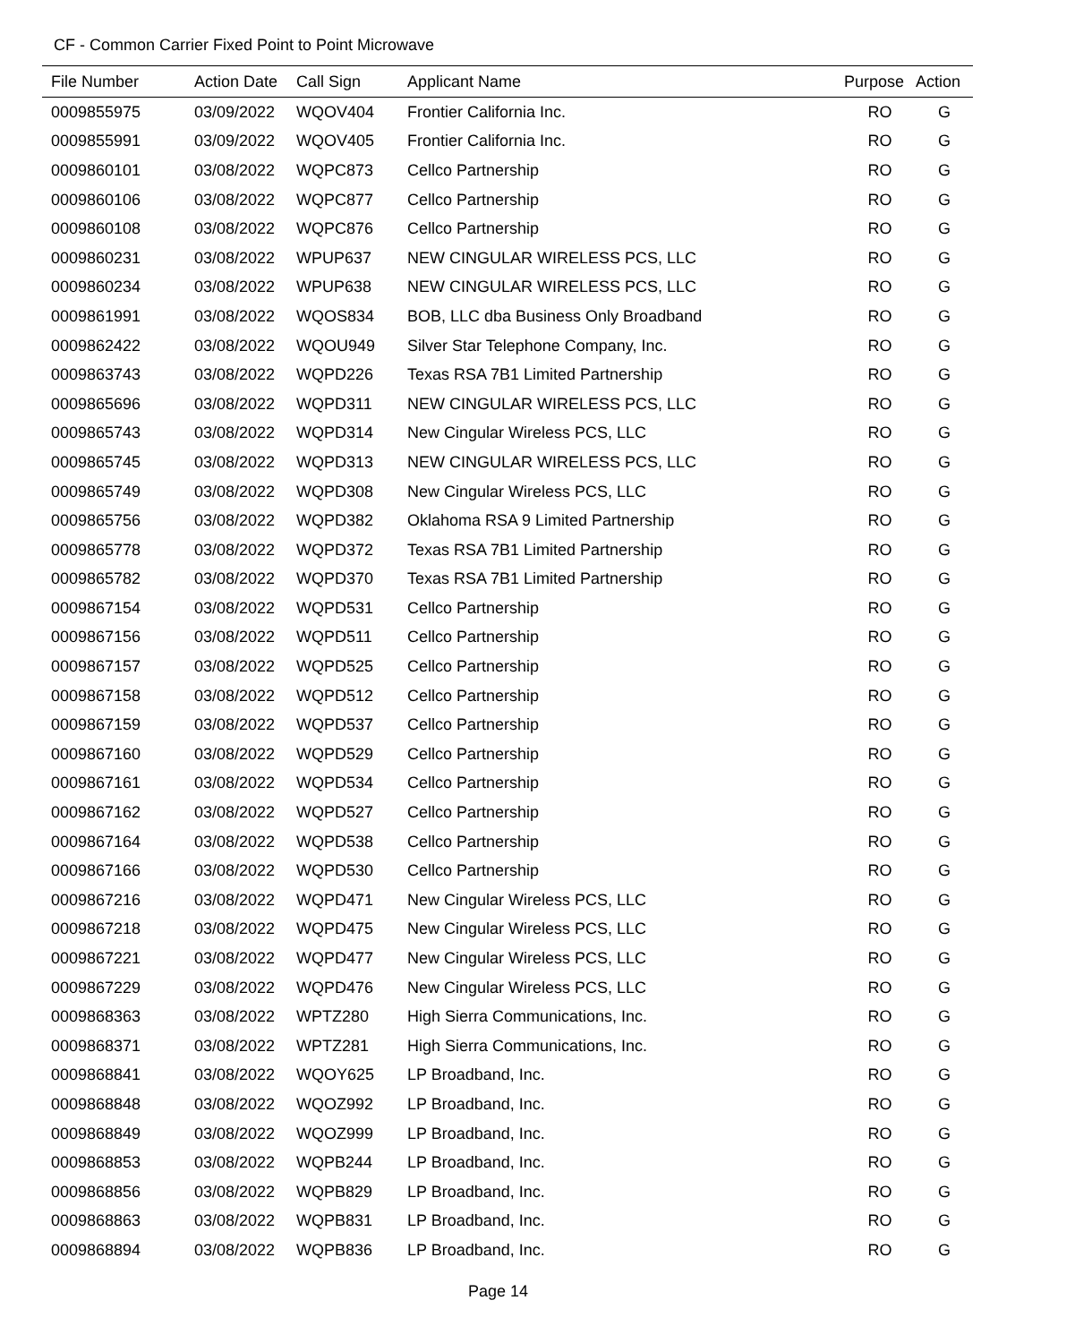CF - Common Carrier Fixed Point to Point Microwave
| File Number | Action Date | Call Sign | Applicant Name | Purpose | Action |
| --- | --- | --- | --- | --- | --- |
| 0009855975 | 03/09/2022 | WQOV404 | Frontier California Inc. | RO | G |
| 0009855991 | 03/09/2022 | WQOV405 | Frontier California Inc. | RO | G |
| 0009860101 | 03/08/2022 | WQPC873 | Cellco Partnership | RO | G |
| 0009860106 | 03/08/2022 | WQPC877 | Cellco Partnership | RO | G |
| 0009860108 | 03/08/2022 | WQPC876 | Cellco Partnership | RO | G |
| 0009860231 | 03/08/2022 | WPUP637 | NEW CINGULAR WIRELESS PCS, LLC | RO | G |
| 0009860234 | 03/08/2022 | WPUP638 | NEW CINGULAR WIRELESS PCS, LLC | RO | G |
| 0009861991 | 03/08/2022 | WQOS834 | BOB, LLC dba Business Only Broadband | RO | G |
| 0009862422 | 03/08/2022 | WQOU949 | Silver Star Telephone Company, Inc. | RO | G |
| 0009863743 | 03/08/2022 | WQPD226 | Texas RSA 7B1 Limited Partnership | RO | G |
| 0009865696 | 03/08/2022 | WQPD311 | NEW CINGULAR WIRELESS PCS, LLC | RO | G |
| 0009865743 | 03/08/2022 | WQPD314 | New Cingular Wireless PCS, LLC | RO | G |
| 0009865745 | 03/08/2022 | WQPD313 | NEW CINGULAR WIRELESS PCS, LLC | RO | G |
| 0009865749 | 03/08/2022 | WQPD308 | New Cingular Wireless PCS, LLC | RO | G |
| 0009865756 | 03/08/2022 | WQPD382 | Oklahoma RSA 9 Limited Partnership | RO | G |
| 0009865778 | 03/08/2022 | WQPD372 | Texas RSA 7B1 Limited Partnership | RO | G |
| 0009865782 | 03/08/2022 | WQPD370 | Texas RSA 7B1 Limited Partnership | RO | G |
| 0009867154 | 03/08/2022 | WQPD531 | Cellco Partnership | RO | G |
| 0009867156 | 03/08/2022 | WQPD511 | Cellco Partnership | RO | G |
| 0009867157 | 03/08/2022 | WQPD525 | Cellco Partnership | RO | G |
| 0009867158 | 03/08/2022 | WQPD512 | Cellco Partnership | RO | G |
| 0009867159 | 03/08/2022 | WQPD537 | Cellco Partnership | RO | G |
| 0009867160 | 03/08/2022 | WQPD529 | Cellco Partnership | RO | G |
| 0009867161 | 03/08/2022 | WQPD534 | Cellco Partnership | RO | G |
| 0009867162 | 03/08/2022 | WQPD527 | Cellco Partnership | RO | G |
| 0009867164 | 03/08/2022 | WQPD538 | Cellco Partnership | RO | G |
| 0009867166 | 03/08/2022 | WQPD530 | Cellco Partnership | RO | G |
| 0009867216 | 03/08/2022 | WQPD471 | New Cingular Wireless PCS, LLC | RO | G |
| 0009867218 | 03/08/2022 | WQPD475 | New Cingular Wireless PCS, LLC | RO | G |
| 0009867221 | 03/08/2022 | WQPD477 | New Cingular Wireless PCS, LLC | RO | G |
| 0009867229 | 03/08/2022 | WQPD476 | New Cingular Wireless PCS, LLC | RO | G |
| 0009868363 | 03/08/2022 | WPTZ280 | High Sierra Communications, Inc. | RO | G |
| 0009868371 | 03/08/2022 | WPTZ281 | High Sierra Communications, Inc. | RO | G |
| 0009868841 | 03/08/2022 | WQOY625 | LP Broadband, Inc. | RO | G |
| 0009868848 | 03/08/2022 | WQOZ992 | LP Broadband, Inc. | RO | G |
| 0009868849 | 03/08/2022 | WQOZ999 | LP Broadband, Inc. | RO | G |
| 0009868853 | 03/08/2022 | WQPB244 | LP Broadband, Inc. | RO | G |
| 0009868856 | 03/08/2022 | WQPB829 | LP Broadband, Inc. | RO | G |
| 0009868863 | 03/08/2022 | WQPB831 | LP Broadband, Inc. | RO | G |
| 0009868894 | 03/08/2022 | WQPB836 | LP Broadband, Inc. | RO | G |
Page 14